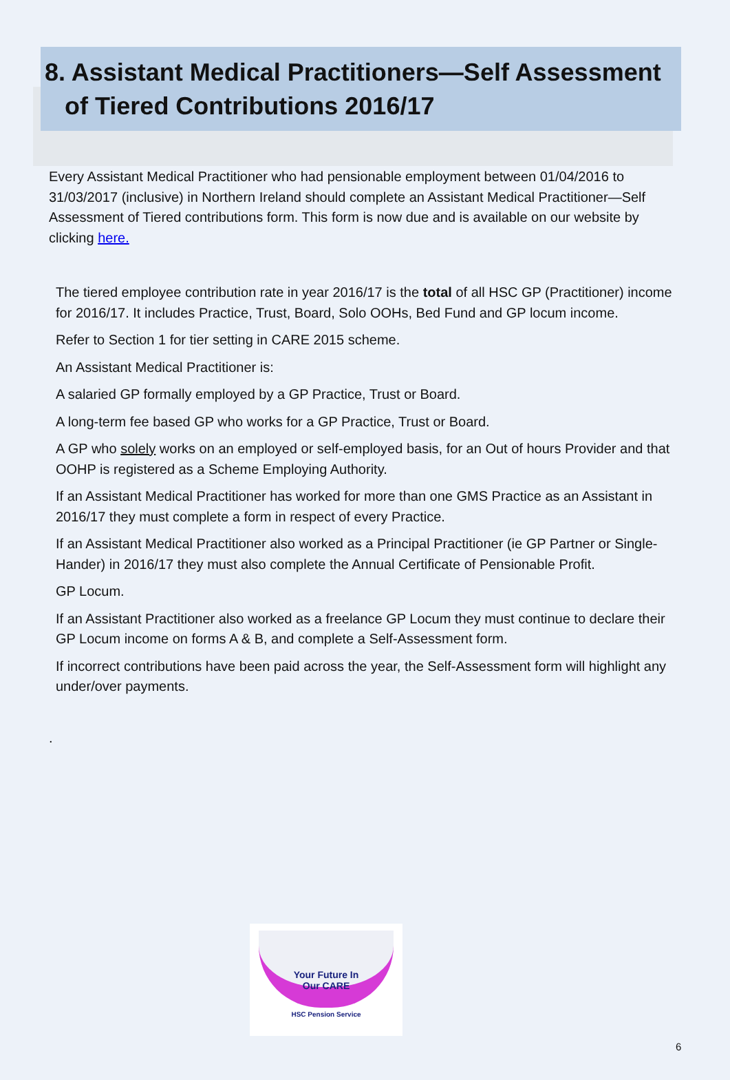8. Assistant Medical Practitioners—Self Assessment
of Tiered Contributions 2016/17
Every Assistant Medical Practitioner who had pensionable employment between 01/04/2016 to 31/03/2017 (inclusive) in Northern Ireland should complete an Assistant Medical Practitioner—Self Assessment of Tiered contributions form. This form is now due and is available on our website by clicking here.
The tiered employee contribution rate in year 2016/17 is the total of all HSC GP (Practitioner) income for 2016/17. It includes Practice, Trust, Board, Solo OOHs, Bed Fund and GP locum income.
Refer to Section 1 for tier setting in CARE 2015 scheme.
An Assistant Medical Practitioner is:
A salaried GP formally employed by a GP Practice, Trust or Board.
A long-term fee based GP who works for a GP Practice, Trust or Board.
A GP who solely works on an employed or self-employed basis, for an Out of hours Provider and that OOHP is registered as a Scheme Employing Authority.
If an Assistant Medical Practitioner has worked for more than one GMS Practice as an Assistant in 2016/17 they must complete a form in respect of every Practice.
If an Assistant Medical Practitioner also worked as a Principal Practitioner (ie GP Partner or Single-Hander) in 2016/17 they must also complete the Annual Certificate of Pensionable Profit.
GP Locum.
If an Assistant Practitioner also worked as a freelance GP Locum they must continue to declare their GP Locum income on forms A & B, and complete a Self-Assessment form.
If incorrect contributions have been paid across the year, the Self-Assessment form will highlight any under/over payments.
.
Your Future In
Our CARE
HSC Pension Service
6